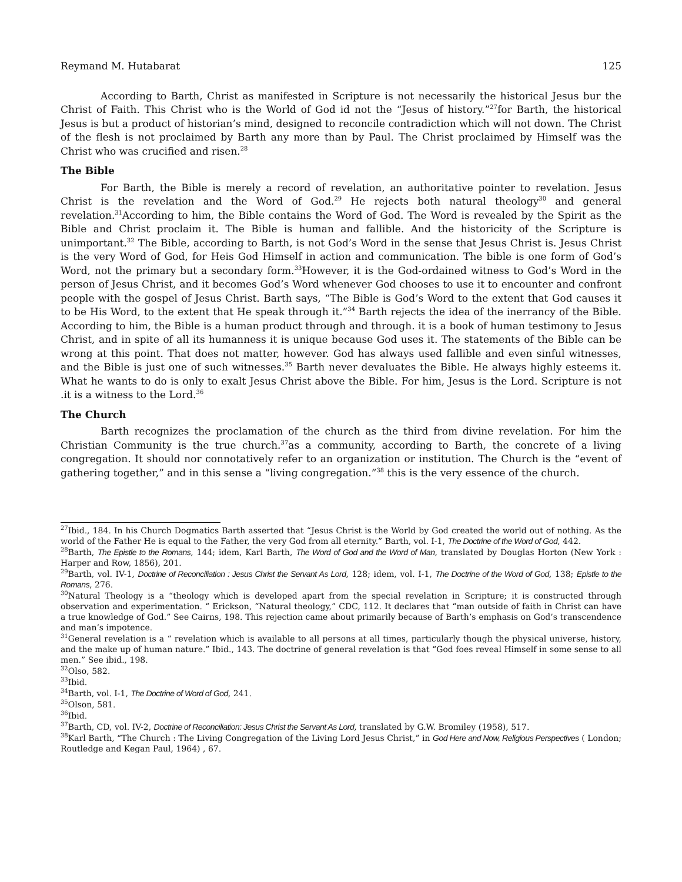Reymand M. Hutabarat 125
According to Barth, Christ as manifested in Scripture is not necessarily the historical Jesus bur the Christ of Faith. This Christ who is the World of God id not the “Jesus of history.”<sup>27</sup>for Barth, the historical Jesus is but a product of historian’s mind, designed to reconcile contradiction which will not down. The Christ of the flesh is not proclaimed by Barth any more than by Paul. The Christ proclaimed by Himself was the Christ who was crucified and risen.<sup>28</sup>
The Bible
For Barth, the Bible is merely a record of revelation, an authoritative pointer to revelation. Jesus Christ is the revelation and the Word of God.<sup>29</sup> He rejects both natural theology<sup>30</sup> and general revelation.<sup>31</sup>According to him, the Bible contains the Word of God. The Word is revealed by the Spirit as the Bible and Christ proclaim it. The Bible is human and fallible. And the historicity of the Scripture is unimportant.<sup>32</sup> The Bible, according to Barth, is not God’s Word in the sense that Jesus Christ is. Jesus Christ is the very Word of God, for Heis God Himself in action and communication. The bible is one form of God’s Word, not the primary but a secondary form.<sup>33</sup>However, it is the God-ordained witness to God’s Word in the person of Jesus Christ, and it becomes God’s Word whenever God chooses to use it to encounter and confront people with the gospel of Jesus Christ. Barth says, “The Bible is God’s Word to the extent that God causes it to be His Word, to the extent that He speak through it.”<sup>34</sup> Barth rejects the idea of the inerrancy of the Bible. According to him, the Bible is a human product through and through. it is a book of human testimony to Jesus Christ, and in spite of all its humanness it is unique because God uses it. The statements of the Bible can be wrong at this point. That does not matter, however. God has always used fallible and even sinful witnesses, and the Bible is just one of such witnesses.<sup>35</sup> Barth never devaluates the Bible. He always highly esteems it. What he wants to do is only to exalt Jesus Christ above the Bible. For him, Jesus is the Lord. Scripture is not .it is a witness to the Lord.<sup>36</sup>
The Church
Barth recognizes the proclamation of the church as the third from divine revelation. For him the Christian Community is the true church.<sup>37</sup>as a community, according to Barth, the concrete of a living congregation. It should nor connotatively refer to an organization or institution. The Church is the “event of gathering together,” and in this sense a “living congregation.”<sup>38</sup> this is the very essence of the church.
<sup>27</sup> Ibid., 184. In his Church Dogmatics Barth asserted that “Jesus Christ is the World by God created the world out of nothing. As the world of the Father He is equal to the Father, the very God from all eternity.” Barth, vol. I-1, The Doctrine of the Word of God, 442.
<sup>28</sup> Barth, The Epistle to the Romans, 144; idem, Karl Barth, The Word of God and the Word of Man, translated by Douglas Horton (New York : Harper and Row, 1856), 201.
<sup>29</sup> Barth, vol. IV-1, Doctrine of Reconciliation : Jesus Christ the Servant As Lord, 128; idem, vol. I-1, The Doctrine of the Word of God, 138; Epistle to the Romans, 276.
<sup>30</sup> Natural Theology is a “theology which is developed apart from the special revelation in Scripture; it is constructed through observation and experimentation. “ Erickson, “Natural theology,” CDC, 112. It declares that “man outside of faith in Christ can have a true knowledge of God.” See Cairns, 198. This rejection came about primarily because of Barth’s emphasis on God’s transcendence and man’s impotence.
<sup>31</sup> General revelation is a “ revelation which is available to all persons at all times, particularly though the physical universe, history, and the make up of human nature.” Ibid., 143. The doctrine of general revelation is that “God foes reveal Himself in some sense to all men.” See ibid., 198.
<sup>32</sup> Olso, 582.
<sup>33</sup> Ibid.
<sup>34</sup> Barth, vol. I-1, The Doctrine of Word of God, 241.
<sup>35</sup> Olson, 581.
<sup>36</sup> Ibid.
<sup>37</sup> Barth, CD, vol. IV-2, Doctrine of Reconciliation: Jesus Christ the Servant As Lord, translated by G.W. Bromiley (1958), 517.
<sup>38</sup> Karl Barth, “The Church : The Living Congregation of the Living Lord Jesus Christ,” in God Here and Now, Religious Perspectives ( London; Routledge and Kegan Paul, 1964) , 67.